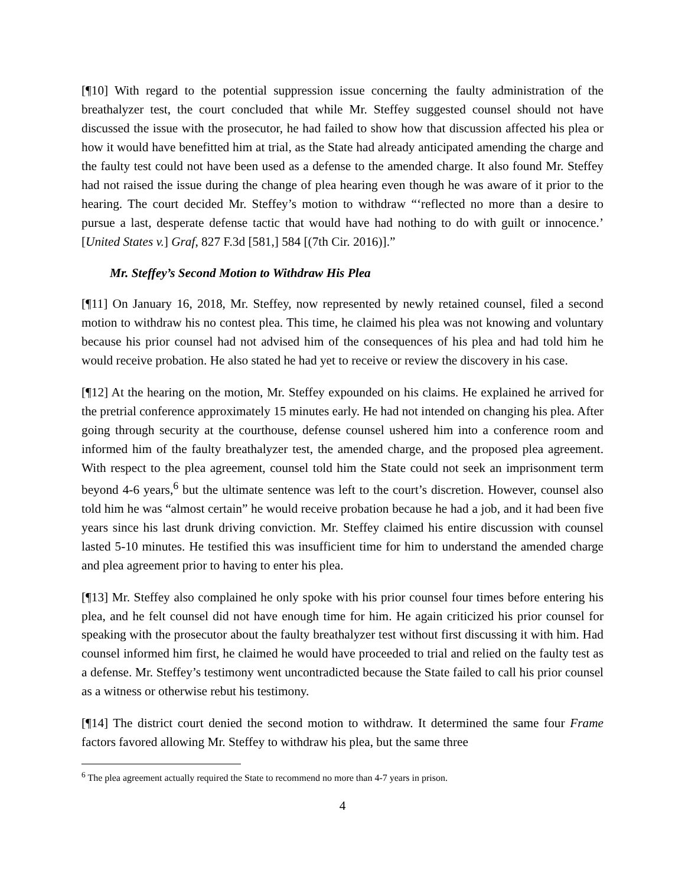[¶10] With regard to the potential suppression issue concerning the faulty administration of the breathalyzer test, the court concluded that while Mr. Steffey suggested counsel should not have discussed the issue with the prosecutor, he had failed to show how that discussion affected his plea or how it would have benefitted him at trial, as the State had already anticipated amending the charge and the faulty test could not have been used as a defense to the amended charge. It also found Mr. Steffey had not raised the issue during the change of plea hearing even though he was aware of it prior to the hearing. The court decided Mr. Steffey’s motion to withdraw “‘reflected no more than a desire to pursue a last, desperate defense tactic that would have had nothing to do with guilt or innocence.’ [United States v.] Graf, 827 F.3d [581,] 584 [(7th Cir. 2016)].”
Mr. Steffey’s Second Motion to Withdraw His Plea
[¶11] On January 16, 2018, Mr. Steffey, now represented by newly retained counsel, filed a second motion to withdraw his no contest plea. This time, he claimed his plea was not knowing and voluntary because his prior counsel had not advised him of the consequences of his plea and had told him he would receive probation. He also stated he had yet to receive or review the discovery in his case.
[¶12] At the hearing on the motion, Mr. Steffey expounded on his claims. He explained he arrived for the pretrial conference approximately 15 minutes early. He had not intended on changing his plea. After going through security at the courthouse, defense counsel ushered him into a conference room and informed him of the faulty breathalyzer test, the amended charge, and the proposed plea agreement. With respect to the plea agreement, counsel told him the State could not seek an imprisonment term beyond 4-6 years,<sup>6</sup> but the ultimate sentence was left to the court’s discretion. However, counsel also told him he was “almost certain” he would receive probation because he had a job, and it had been five years since his last drunk driving conviction. Mr. Steffey claimed his entire discussion with counsel lasted 5-10 minutes. He testified this was insufficient time for him to understand the amended charge and plea agreement prior to having to enter his plea.
[¶13] Mr. Steffey also complained he only spoke with his prior counsel four times before entering his plea, and he felt counsel did not have enough time for him. He again criticized his prior counsel for speaking with the prosecutor about the faulty breathalyzer test without first discussing it with him. Had counsel informed him first, he claimed he would have proceeded to trial and relied on the faulty test as a defense. Mr. Steffey’s testimony went uncontradicted because the State failed to call his prior counsel as a witness or otherwise rebut his testimony.
[¶14] The district court denied the second motion to withdraw. It determined the same four Frame factors favored allowing Mr. Steffey to withdraw his plea, but the same three
<sup>6</sup> The plea agreement actually required the State to recommend no more than 4-7 years in prison.
4